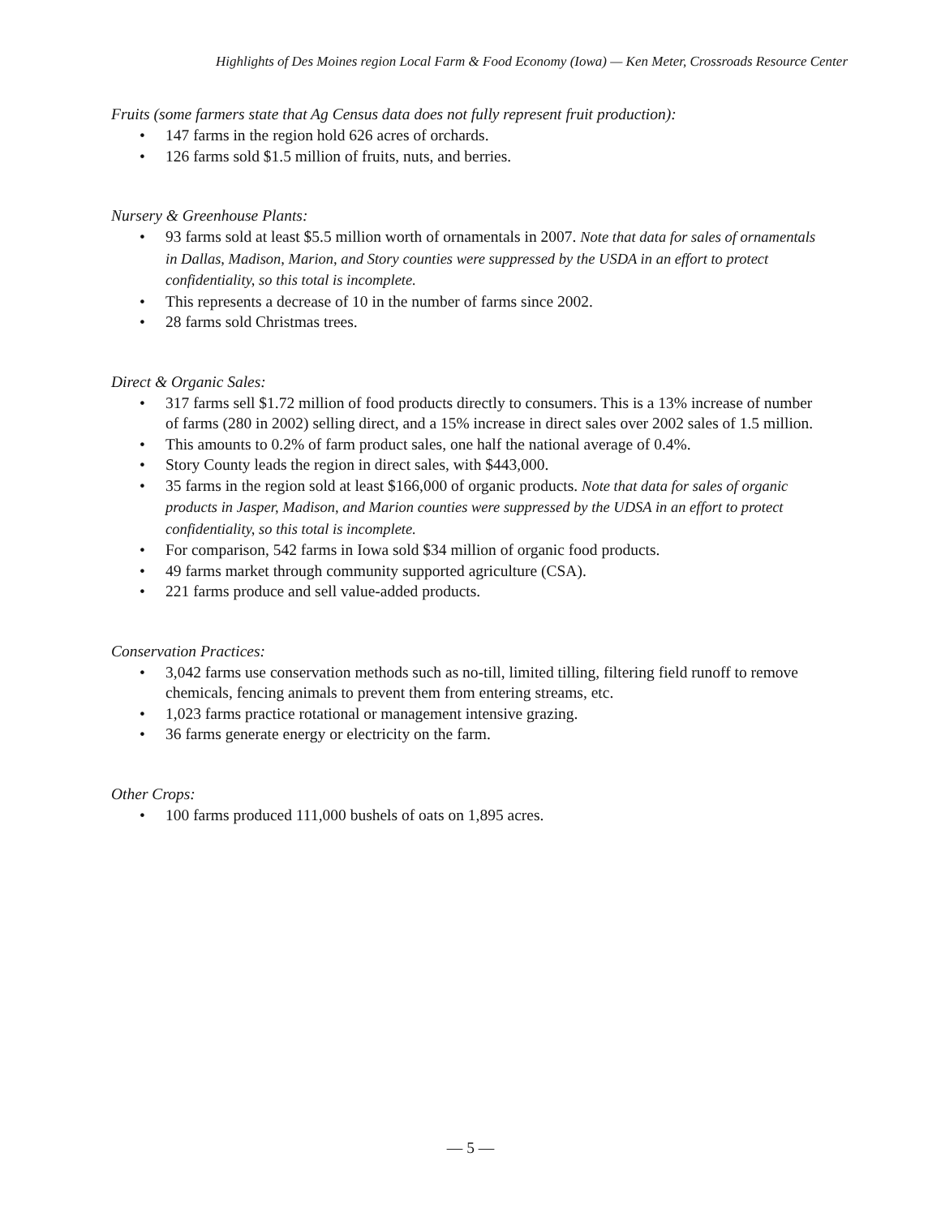Highlights of Des Moines region Local Farm & Food Economy (Iowa) — Ken Meter, Crossroads Resource Center
Fruits (some farmers state that Ag Census data does not fully represent fruit production):
147 farms in the region hold 626 acres of orchards.
126 farms sold $1.5 million of fruits, nuts, and berries.
Nursery & Greenhouse Plants:
93 farms sold at least $5.5 million worth of ornamentals in 2007. Note that data for sales of ornamentals in Dallas, Madison, Marion, and Story counties were suppressed by the USDA in an effort to protect confidentiality, so this total is incomplete.
This represents a decrease of 10 in the number of farms since 2002.
28 farms sold Christmas trees.
Direct & Organic Sales:
317 farms sell $1.72 million of food products directly to consumers. This is a 13% increase of number of farms (280 in 2002) selling direct, and a 15% increase in direct sales over 2002 sales of 1.5 million.
This amounts to 0.2% of farm product sales, one half the national average of 0.4%.
Story County leads the region in direct sales, with $443,000.
35 farms in the region sold at least $166,000 of organic products. Note that data for sales of organic products in Jasper, Madison, and Marion counties were suppressed by the UDSA in an effort to protect confidentiality, so this total is incomplete.
For comparison, 542 farms in Iowa sold $34 million of organic food products.
49 farms market through community supported agriculture (CSA).
221 farms produce and sell value-added products.
Conservation Practices:
3,042 farms use conservation methods such as no-till, limited tilling, filtering field runoff to remove chemicals, fencing animals to prevent them from entering streams, etc.
1,023 farms practice rotational or management intensive grazing.
36 farms generate energy or electricity on the farm.
Other Crops:
100 farms produced 111,000 bushels of oats on 1,895 acres.
— 5 —